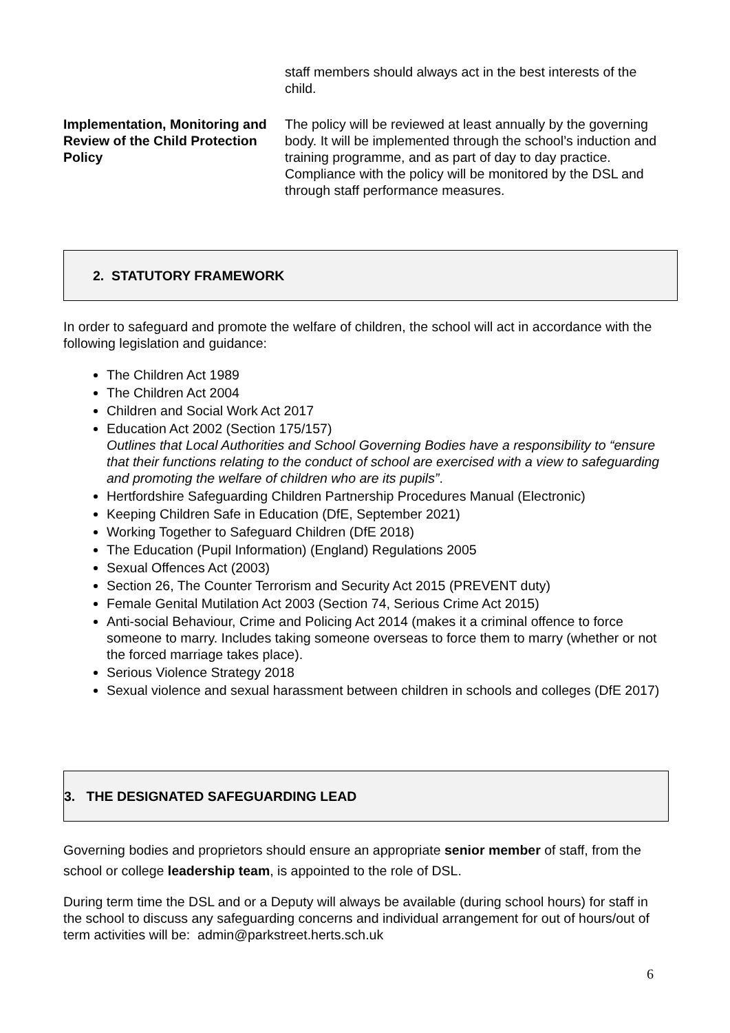| | staff members should always act in the best interests of the child. |
| Implementation, Monitoring and Review of the Child Protection Policy | The policy will be reviewed at least annually by the governing body. It will be implemented through the school’s induction and training programme, and as part of day to day practice. Compliance with the policy will be monitored by the DSL and through staff performance measures. |
2. STATUTORY FRAMEWORK
In order to safeguard and promote the welfare of children, the school will act in accordance with the following legislation and guidance:
The Children Act 1989
The Children Act 2004
Children and Social Work Act 2017
Education Act 2002 (Section 175/157)
Outlines that Local Authorities and School Governing Bodies have a responsibility to “ensure that their functions relating to the conduct of school are exercised with a view to safeguarding and promoting the welfare of children who are its pupils”.
Hertfordshire Safeguarding Children Partnership Procedures Manual (Electronic)
Keeping Children Safe in Education (DfE, September 2021)
Working Together to Safeguard Children (DfE 2018)
The Education (Pupil Information) (England) Regulations 2005
Sexual Offences Act (2003)
Section 26, The Counter Terrorism and Security Act 2015 (PREVENT duty)
Female Genital Mutilation Act 2003 (Section 74, Serious Crime Act 2015)
Anti-social Behaviour, Crime and Policing Act 2014 (makes it a criminal offence to force someone to marry. Includes taking someone overseas to force them to marry (whether or not the forced marriage takes place).
Serious Violence Strategy 2018
Sexual violence and sexual harassment between children in schools and colleges (DfE 2017)
3. THE DESIGNATED SAFEGUARDING LEAD
Governing bodies and proprietors should ensure an appropriate senior member of staff, from the school or college leadership team, is appointed to the role of DSL.
During term time the DSL and or a Deputy will always be available (during school hours) for staff in the school to discuss any safeguarding concerns and individual arrangement for out of hours/out of term activities will be: admin@parkstreet.herts.sch.uk
6